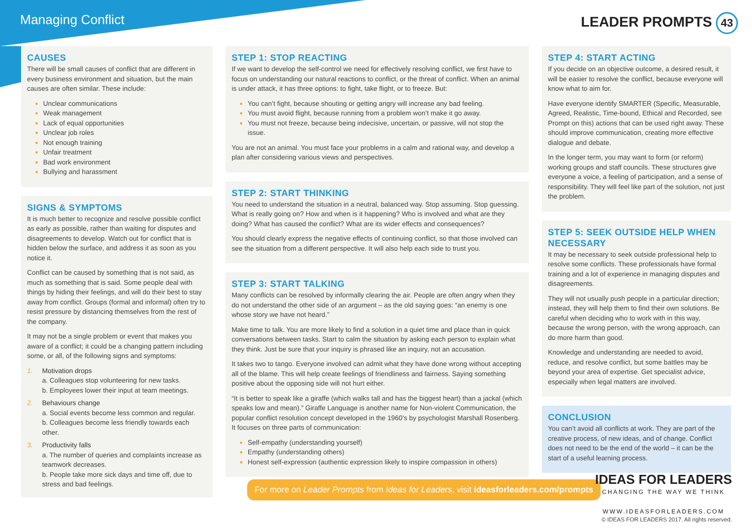Managing Conflict LEADER PROMPTS 43
CAUSES
There will be small causes of conflict that are different in every business environment and situation, but the main causes are often similar. These include:
Unclear communications
Weak management
Lack of equal opportunities
Unclear job roles
Not enough training
Unfair treatment
Bad work environment
Bullying and harassment
SIGNS & SYMPTOMS
It is much better to recognize and resolve possible conflict as early as possible, rather than waiting for disputes and disagreements to develop. Watch out for conflict that is hidden below the surface, and address it as soon as you notice it.
Conflict can be caused by something that is not said, as much as something that is said. Some people deal with things by hiding their feelings, and will do their best to stay away from conflict. Groups (formal and informal) often try to resist pressure by distancing themselves from the rest of the company.
It may not be a single problem or event that makes you aware of a conflict; it could be a changing pattern including some, or all, of the following signs and symptoms:
1. Motivation drops
a. Colleagues stop volunteering for new tasks.
b. Employees lower their input at team meetings.
2. Behaviours change
a. Social events become less common and regular.
b. Colleagues become less friendly towards each other.
3. Productivity falls
a. The number of queries and complaints increase as teamwork decreases.
b. People take more sick days and time off, due to stress and bad feelings.
STEP 1: STOP REACTING
If we want to develop the self-control we need for effectively resolving conflict, we first have to focus on understanding our natural reactions to conflict, or the threat of conflict. When an animal is under attack, it has three options: to fight, take flight, or to freeze. But:
You can’t fight, because shouting or getting angry will increase any bad feeling.
You must avoid flight, because running from a problem won’t make it go away.
You must not freeze, because being indecisive, uncertain, or passive, will not stop the issue.
You are not an animal. You must face your problems in a calm and rational way, and develop a plan after considering various views and perspectives.
STEP 2: START THINKING
You need to understand the situation in a neutral, balanced way. Stop assuming. Stop guessing. What is really going on? How and when is it happening? Who is involved and what are they doing? What has caused the conflict? What are its wider effects and consequences?
You should clearly express the negative effects of continuing conflict, so that those involved can see the situation from a different perspective. It will also help each side to trust you.
STEP 3: START TALKING
Many conflicts can be resolved by informally clearing the air. People are often angry when they do not understand the other side of an argument – as the old saying goes: “an enemy is one whose story we have not heard.”
Make time to talk. You are more likely to find a solution in a quiet time and place than in quick conversations between tasks. Start to calm the situation by asking each person to explain what they think. Just be sure that your inquiry is phrased like an inquiry, not an accusation.
It takes two to tango. Everyone involved can admit what they have done wrong without accepting all of the blame. This will help create feelings of friendliness and fairness. Saying something positive about the opposing side will not hurt either.
“It is better to speak like a giraffe (which walks tall and has the biggest heart) than a jackal (which speaks low and mean).” Giraffe Language is another name for Non-violent Communication, the popular conflict resolution concept developed in the 1960’s by psychologist Marshall Rosenberg. It focuses on three parts of communication:
Self-empathy (understanding yourself)
Empathy (understanding others)
Honest self-expression (authentic expression likely to inspire compassion in others)
STEP 4: START ACTING
If you decide on an objective outcome, a desired result, it will be easier to resolve the conflict, because everyone will know what to aim for.
Have everyone identify SMARTER (Specific, Measurable, Agreed, Realistic, Time-bound, Ethical and Recorded, see Prompt on this) actions that can be used right away. These should improve communication, creating more effective dialogue and debate.
In the longer term, you may want to form (or reform) working groups and staff councils. These structures give everyone a voice, a feeling of participation, and a sense of responsibility. They will feel like part of the solution, not just the problem.
STEP 5: SEEK OUTSIDE HELP WHEN NECESSARY
It may be necessary to seek outside professional help to resolve some conflicts. These professionals have formal training and a lot of experience in managing disputes and disagreements.
They will not usually push people in a particular direction; instead, they will help them to find their own solutions. Be careful when deciding who to work with in this way, because the wrong person, with the wrong approach, can do more harm than good.
Knowledge and understanding are needed to avoid, reduce, and resolve conflict, but some battles may be beyond your area of expertise. Get specialist advice, especially when legal matters are involved.
CONCLUSION
You can’t avoid all conflicts at work. They are part of the creative process, of new ideas, and of change. Conflict does not need to be the end of the world – it can be the start of a useful learning process.
For more on Leader Prompts from Ideas for Leaders, visit ideasforleaders.com/prompts
IDEAS FOR LEADERS
CHANGING THE WAY WE THINK
WWW.IDEASFORLEADERS.COM
© IDEAS FOR LEADERS 2017. All rights reserved.